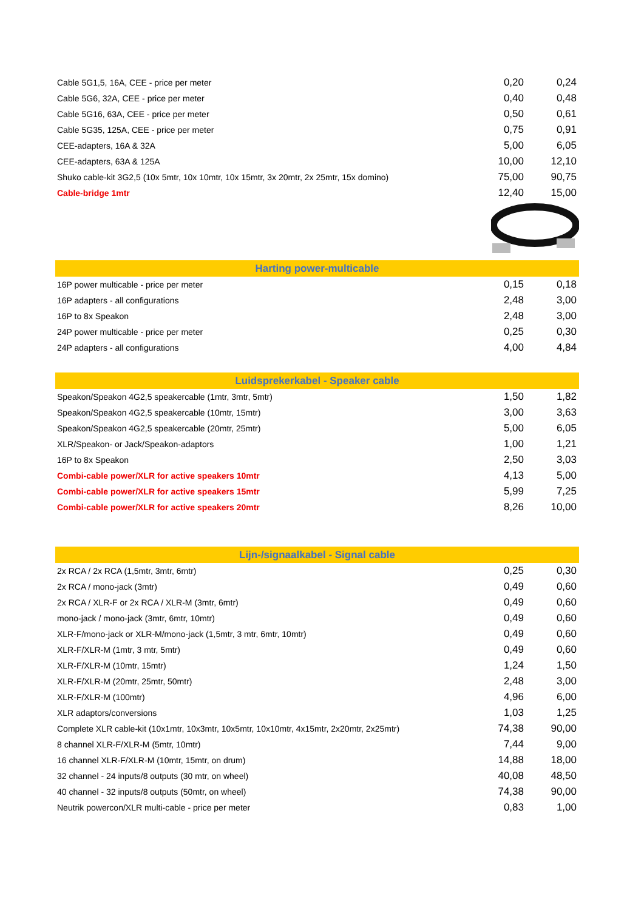| Cable 5G1,5, 16A, CEE - price per meter | 0,20 | 0,24 |
| Cable 5G6, 32A, CEE - price per meter | 0,40 | 0,48 |
| Cable 5G16, 63A, CEE - price per meter | 0,50 | 0,61 |
| Cable 5G35, 125A, CEE - price per meter | 0,75 | 0,91 |
| CEE-adapters, 16A & 32A | 5,00 | 6,05 |
| CEE-adapters, 63A & 125A | 10,00 | 12,10 |
| Shuko cable-kit 3G2,5 (10x 5mtr, 10x 10mtr, 10x 15mtr, 3x 20mtr, 2x 25mtr, 15x domino) | 75,00 | 90,75 |
| Cable-bridge 1mtr | 12,40 | 15,00 |
| Harting power-multicable | | |
| --- | --- | --- |
| 16P power multicable - price per meter | 0,15 | 0,18 |
| 16P adapters - all configurations | 2,48 | 3,00 |
| 16P to 8x Speakon | 2,48 | 3,00 |
| 24P power multicable - price per meter | 0,25 | 0,30 |
| 24P adapters - all configurations | 4,00 | 4,84 |
| Luidsprekerkabel - Speaker cable | | |
| --- | --- | --- |
| Speakon/Speakon 4G2,5 speakercable (1mtr, 3mtr, 5mtr) | 1,50 | 1,82 |
| Speakon/Speakon 4G2,5 speakercable (10mtr, 15mtr) | 3,00 | 3,63 |
| Speakon/Speakon 4G2,5 speakercable (20mtr, 25mtr) | 5,00 | 6,05 |
| XLR/Speakon- or Jack/Speakon-adaptors | 1,00 | 1,21 |
| 16P to 8x Speakon | 2,50 | 3,03 |
| Combi-cable power/XLR for active speakers 10mtr | 4,13 | 5,00 |
| Combi-cable power/XLR for active speakers 15mtr | 5,99 | 7,25 |
| Combi-cable power/XLR for active speakers 20mtr | 8,26 | 10,00 |
| Lijn-/signaalkabel - Signal cable | | |
| --- | --- | --- |
| 2x RCA / 2x RCA (1,5mtr, 3mtr, 6mtr) | 0,25 | 0,30 |
| 2x RCA / mono-jack (3mtr) | 0,49 | 0,60 |
| 2x RCA / XLR-F or 2x RCA / XLR-M (3mtr, 6mtr) | 0,49 | 0,60 |
| mono-jack / mono-jack (3mtr, 6mtr, 10mtr) | 0,49 | 0,60 |
| XLR-F/mono-jack or XLR-M/mono-jack (1,5mtr, 3 mtr, 6mtr, 10mtr) | 0,49 | 0,60 |
| XLR-F/XLR-M (1mtr, 3 mtr, 5mtr) | 0,49 | 0,60 |
| XLR-F/XLR-M (10mtr, 15mtr) | 1,24 | 1,50 |
| XLR-F/XLR-M (20mtr, 25mtr, 50mtr) | 2,48 | 3,00 |
| XLR-F/XLR-M (100mtr) | 4,96 | 6,00 |
| XLR adaptors/conversions | 1,03 | 1,25 |
| Complete XLR cable-kit (10x1mtr, 10x3mtr, 10x5mtr, 10x10mtr, 4x15mtr, 2x20mtr, 2x25mtr) | 74,38 | 90,00 |
| 8 channel XLR-F/XLR-M (5mtr, 10mtr) | 7,44 | 9,00 |
| 16 channel XLR-F/XLR-M (10mtr, 15mtr, on drum) | 14,88 | 18,00 |
| 32 channel - 24 inputs/8 outputs (30 mtr, on wheel) | 40,08 | 48,50 |
| 40 channel - 32 inputs/8 outputs (50mtr, on wheel) | 74,38 | 90,00 |
| Neutrik powercon/XLR multi-cable - price per meter | 0,83 | 1,00 |